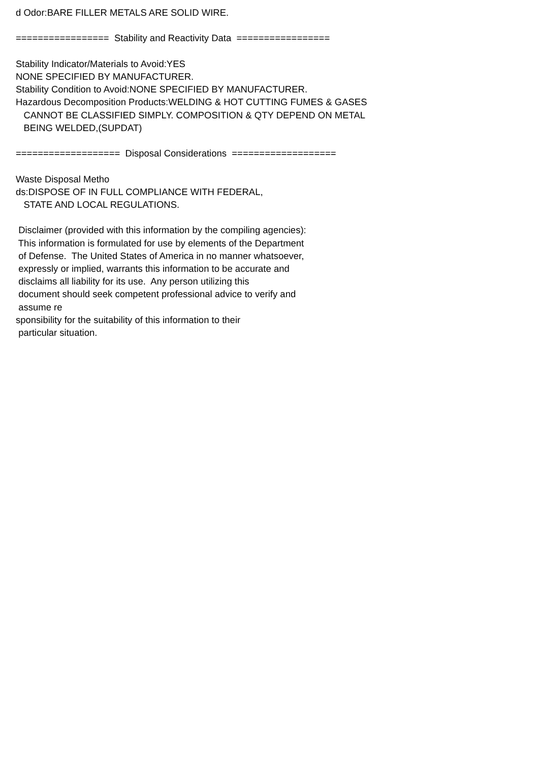d Odor:BARE FILLER METALS ARE SOLID WIRE. ================= Stability and Reactivity Data ================= Stability Indicator/Materials to Avoid:YES NONE SPECIFIED BY MANUFACTURER. Stability Condition to Avoid:NONE SPECIFIED BY MANUFACTURER. Hazardous Decomposition Products:WELDING & HOT CUTTING FUMES & GASES CANNOT BE CLASSIFIED SIMPLY. COMPOSITION & QTY DEPEND ON METAL BEING WELDED,(SUPDAT) =================== Disposal Considerations =================== Waste Disposal Metho ds:DISPOSE OF IN FULL COMPLIANCE WITH FEDERAL, STATE AND LOCAL REGULATIONS. Disclaimer (provided with this information by the compiling agencies): This information is formulated for use by elements of the Department of Defense. The United States of America in no manner whatsoever, expressly or implied, warrants this information to be accurate and disclaims all liability for its use. Any person utilizing this document should seek competent professional advice to verify and assume re sponsibility for the suitability of this information to their particular situation.